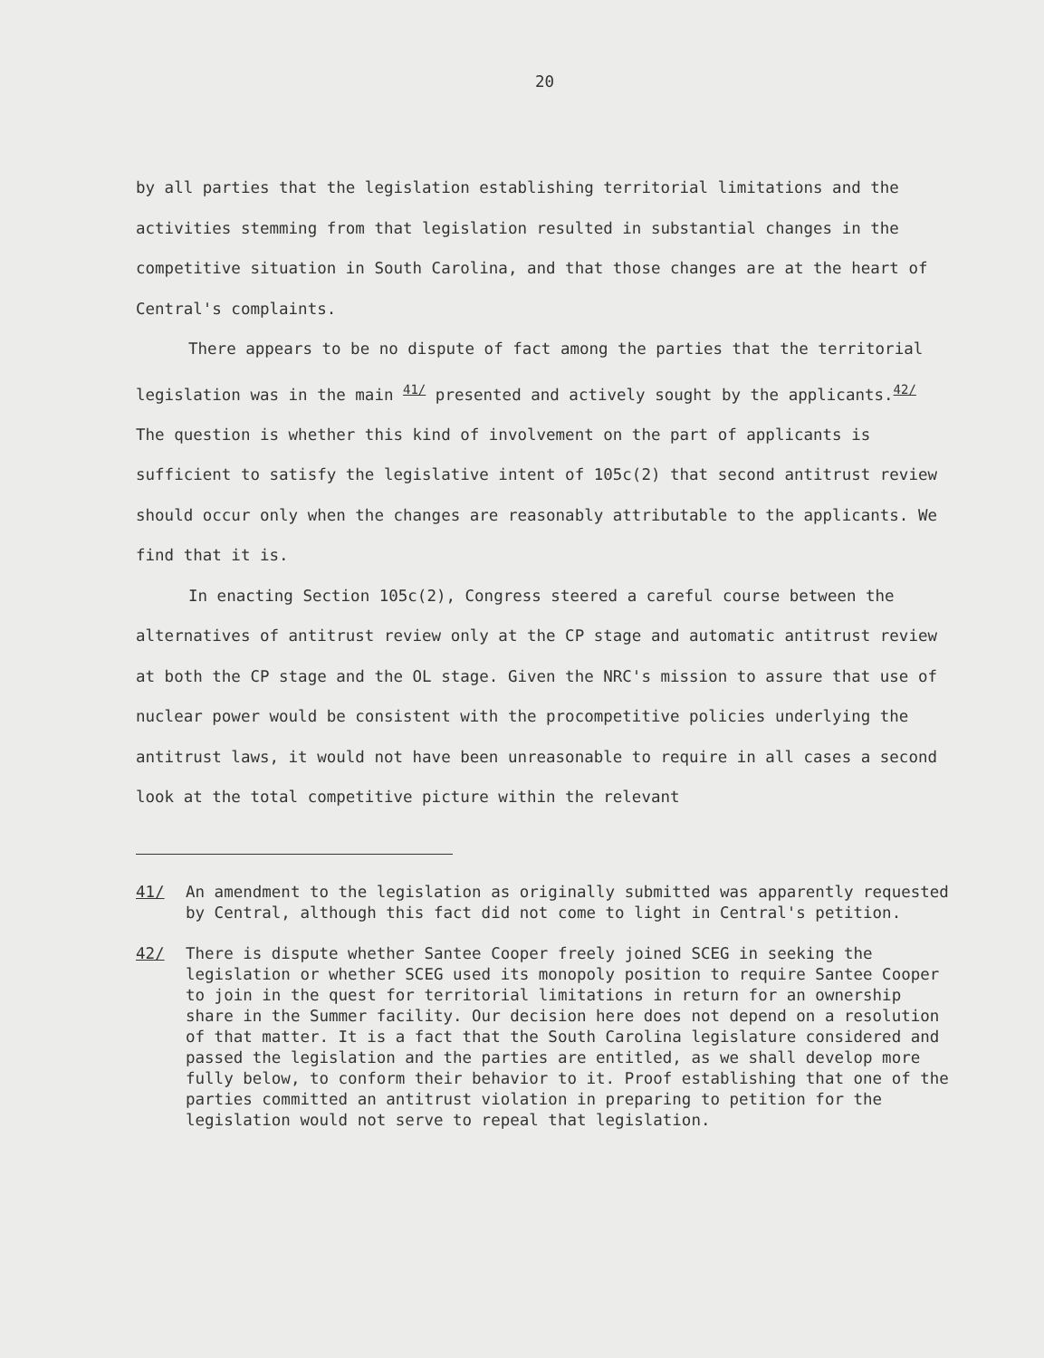20
by all parties that the legislation establishing territorial limitations and the activities stemming from that legislation resulted in substantial changes in the competitive situation in South Carolina, and that those changes are at the heart of Central's complaints.
There appears to be no dispute of fact among the parties that the territorial legislation was in the main <sup>41/</sup> presented and actively sought by the applicants.<sup>42/</sup> The question is whether this kind of involvement on the part of applicants is sufficient to satisfy the legislative intent of 105c(2) that second antitrust review should occur only when the changes are reasonably attributable to the applicants. We find that it is.
In enacting Section 105c(2), Congress steered a careful course between the alternatives of antitrust review only at the CP stage and automatic antitrust review at both the CP stage and the OL stage. Given the NRC's mission to assure that use of nuclear power would be consistent with the procompetitive policies underlying the antitrust laws, it would not have been unreasonable to require in all cases a second look at the total competitive picture within the relevant
41/ An amendment to the legislation as originally submitted was apparently requested by Central, although this fact did not come to light in Central's petition.
42/ There is dispute whether Santee Cooper freely joined SCEG in seeking the legislation or whether SCEG used its monopoly position to require Santee Cooper to join in the quest for territorial limitations in return for an ownership share in the Summer facility. Our decision here does not depend on a resolution of that matter. It is a fact that the South Carolina legislature considered and passed the legislation and the parties are entitled, as we shall develop more fully below, to conform their behavior to it. Proof establishing that one of the parties committed an antitrust violation in preparing to petition for the legislation would not serve to repeal that legislation.